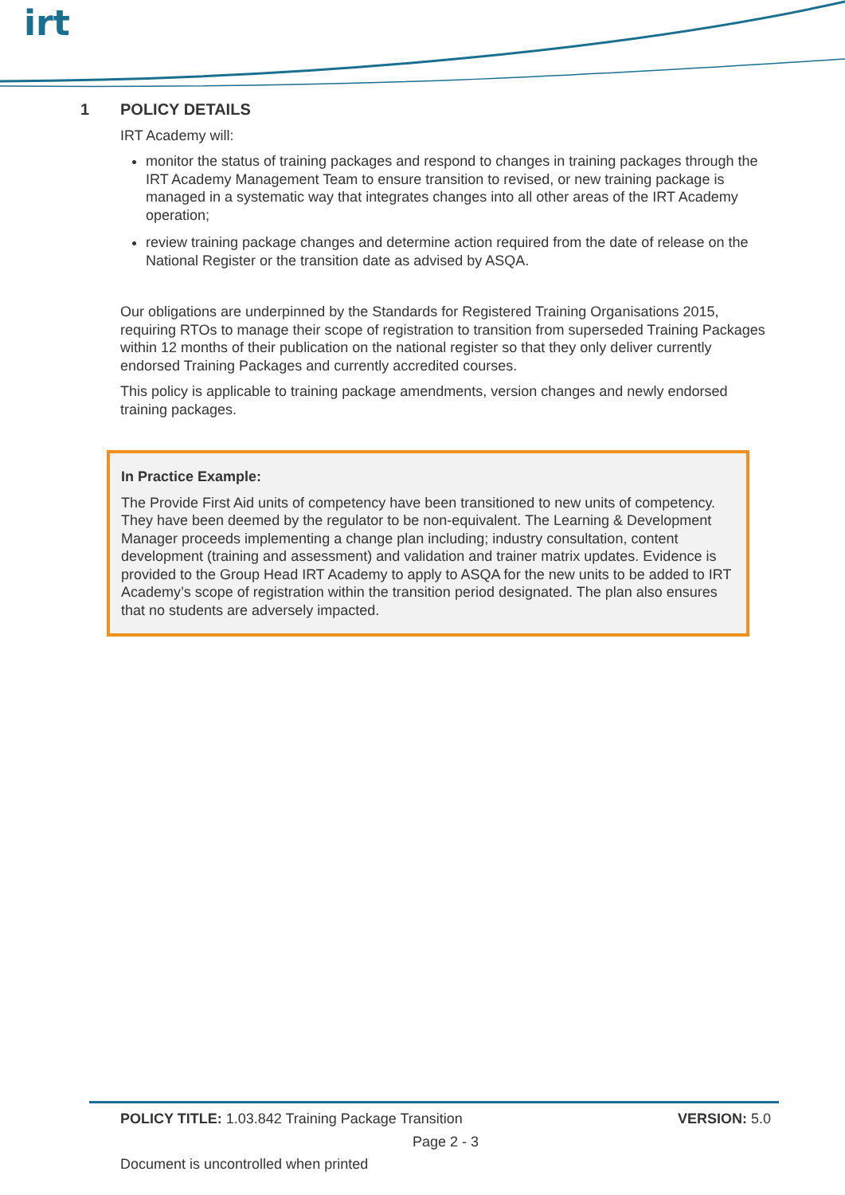irt
1 POLICY DETAILS
IRT Academy will:
monitor the status of training packages and respond to changes in training packages through the IRT Academy Management Team to ensure transition to revised, or new training package is managed in a systematic way that integrates changes into all other areas of the IRT Academy operation;
review training package changes and determine action required from the date of release on the National Register or the transition date as advised by ASQA.
Our obligations are underpinned by the Standards for Registered Training Organisations 2015, requiring RTOs to manage their scope of registration to transition from superseded Training Packages within 12 months of their publication on the national register so that they only deliver currently endorsed Training Packages and currently accredited courses.
This policy is applicable to training package amendments, version changes and newly endorsed training packages.
In Practice Example:
The Provide First Aid units of competency have been transitioned to new units of competency. They have been deemed by the regulator to be non-equivalent. The Learning & Development Manager proceeds implementing a change plan including; industry consultation, content development (training and assessment) and validation and trainer matrix updates. Evidence is provided to the Group Head IRT Academy to apply to ASQA for the new units to be added to IRT Academy’s scope of registration within the transition period designated. The plan also ensures that no students are adversely impacted.
POLICY TITLE: 1.03.842 Training Package Transition VERSION: 5.0
Page 2 - 3
Document is uncontrolled when printed